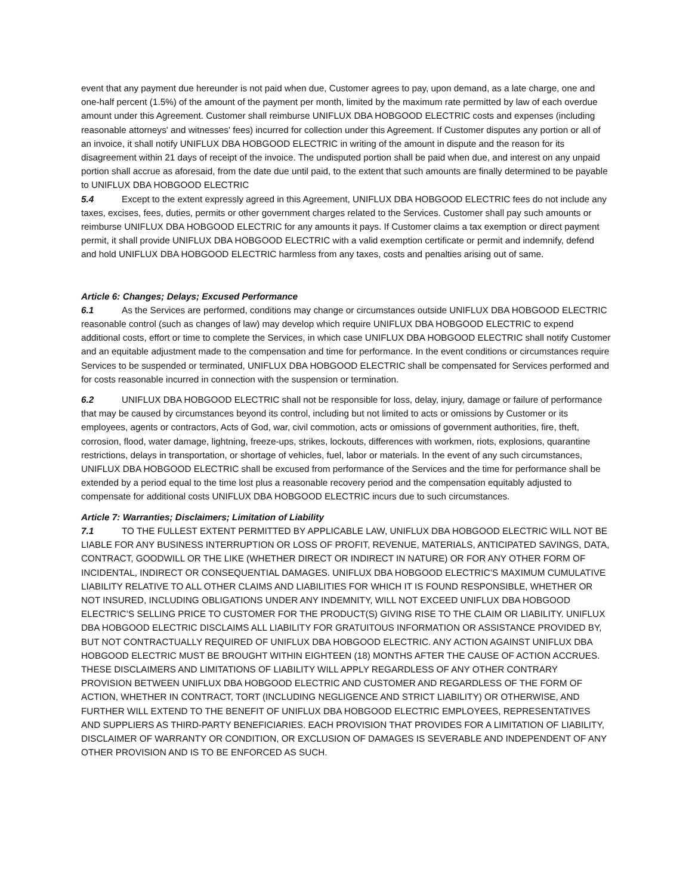event that any payment due hereunder is not paid when due, Customer agrees to pay, upon demand, as a late charge, one and one-half percent (1.5%) of the amount of the payment per month, limited by the maximum rate permitted by law of each overdue amount under this Agreement. Customer shall reimburse UNIFLUX DBA HOBGOOD ELECTRIC costs and expenses (including reasonable attorneys' and witnesses' fees) incurred for collection under this Agreement. If Customer disputes any portion or all of an invoice, it shall notify UNIFLUX DBA HOBGOOD ELECTRIC in writing of the amount in dispute and the reason for its disagreement within 21 days of receipt of the invoice. The undisputed portion shall be paid when due, and interest on any unpaid portion shall accrue as aforesaid, from the date due until paid, to the extent that such amounts are finally determined to be payable to UNIFLUX DBA HOBGOOD ELECTRIC
5.4 Except to the extent expressly agreed in this Agreement, UNIFLUX DBA HOBGOOD ELECTRIC fees do not include any taxes, excises, fees, duties, permits or other government charges related to the Services. Customer shall pay such amounts or reimburse UNIFLUX DBA HOBGOOD ELECTRIC for any amounts it pays. If Customer claims a tax exemption or direct payment permit, it shall provide UNIFLUX DBA HOBGOOD ELECTRIC with a valid exemption certificate or permit and indemnify, defend and hold UNIFLUX DBA HOBGOOD ELECTRIC harmless from any taxes, costs and penalties arising out of same.
Article 6: Changes; Delays; Excused Performance
6.1 As the Services are performed, conditions may change or circumstances outside UNIFLUX DBA HOBGOOD ELECTRIC reasonable control (such as changes of law) may develop which require UNIFLUX DBA HOBGOOD ELECTRIC to expend additional costs, effort or time to complete the Services, in which case UNIFLUX DBA HOBGOOD ELECTRIC shall notify Customer and an equitable adjustment made to the compensation and time for performance. In the event conditions or circumstances require Services to be suspended or terminated, UNIFLUX DBA HOBGOOD ELECTRIC shall be compensated for Services performed and for costs reasonable incurred in connection with the suspension or termination.
6.2 UNIFLUX DBA HOBGOOD ELECTRIC shall not be responsible for loss, delay, injury, damage or failure of performance that may be caused by circumstances beyond its control, including but not limited to acts or omissions by Customer or its employees, agents or contractors, Acts of God, war, civil commotion, acts or omissions of government authorities, fire, theft, corrosion, flood, water damage, lightning, freeze-ups, strikes, lockouts, differences with workmen, riots, explosions, quarantine restrictions, delays in transportation, or shortage of vehicles, fuel, labor or materials. In the event of any such circumstances, UNIFLUX DBA HOBGOOD ELECTRIC shall be excused from performance of the Services and the time for performance shall be extended by a period equal to the time lost plus a reasonable recovery period and the compensation equitably adjusted to compensate for additional costs UNIFLUX DBA HOBGOOD ELECTRIC incurs due to such circumstances.
Article 7: Warranties; Disclaimers; Limitation of Liability
7.1 TO THE FULLEST EXTENT PERMITTED BY APPLICABLE LAW, UNIFLUX DBA HOBGOOD ELECTRIC WILL NOT BE LIABLE FOR ANY BUSINESS INTERRUPTION OR LOSS OF PROFIT, REVENUE, MATERIALS, ANTICIPATED SAVINGS, DATA, CONTRACT, GOODWILL OR THE LIKE (WHETHER DIRECT OR INDIRECT IN NATURE) OR FOR ANY OTHER FORM OF INCIDENTAL, INDIRECT OR CONSEQUENTIAL DAMAGES. UNIFLUX DBA HOBGOOD ELECTRIC’S MAXIMUM CUMULATIVE LIABILITY RELATIVE TO ALL OTHER CLAIMS AND LIABILITIES FOR WHICH IT IS FOUND RESPONSIBLE, WHETHER OR NOT INSURED, INCLUDING OBLIGATIONS UNDER ANY INDEMNITY, WILL NOT EXCEED UNIFLUX DBA HOBGOOD ELECTRIC’S SELLING PRICE TO CUSTOMER FOR THE PRODUCT(S) GIVING RISE TO THE CLAIM OR LIABILITY. UNIFLUX DBA HOBGOOD ELECTRIC DISCLAIMS ALL LIABILITY FOR GRATUITOUS INFORMATION OR ASSISTANCE PROVIDED BY, BUT NOT CONTRACTUALLY REQUIRED OF UNIFLUX DBA HOBGOOD ELECTRIC. ANY ACTION AGAINST UNIFLUX DBA HOBGOOD ELECTRIC MUST BE BROUGHT WITHIN EIGHTEEN (18) MONTHS AFTER THE CAUSE OF ACTION ACCRUES. THESE DISCLAIMERS AND LIMITATIONS OF LIABILITY WILL APPLY REGARDLESS OF ANY OTHER CONTRARY PROVISION BETWEEN UNIFLUX DBA HOBGOOD ELECTRIC AND CUSTOMER AND REGARDLESS OF THE FORM OF ACTION, WHETHER IN CONTRACT, TORT (INCLUDING NEGLIGENCE AND STRICT LIABILITY) OR OTHERWISE, AND FURTHER WILL EXTEND TO THE BENEFIT OF UNIFLUX DBA HOBGOOD ELECTRIC EMPLOYEES, REPRESENTATIVES AND SUPPLIERS AS THIRD-PARTY BENEFICIARIES. EACH PROVISION THAT PROVIDES FOR A LIMITATION OF LIABILITY, DISCLAIMER OF WARRANTY OR CONDITION, OR EXCLUSION OF DAMAGES IS SEVERABLE AND INDEPENDENT OF ANY OTHER PROVISION AND IS TO BE ENFORCED AS SUCH.